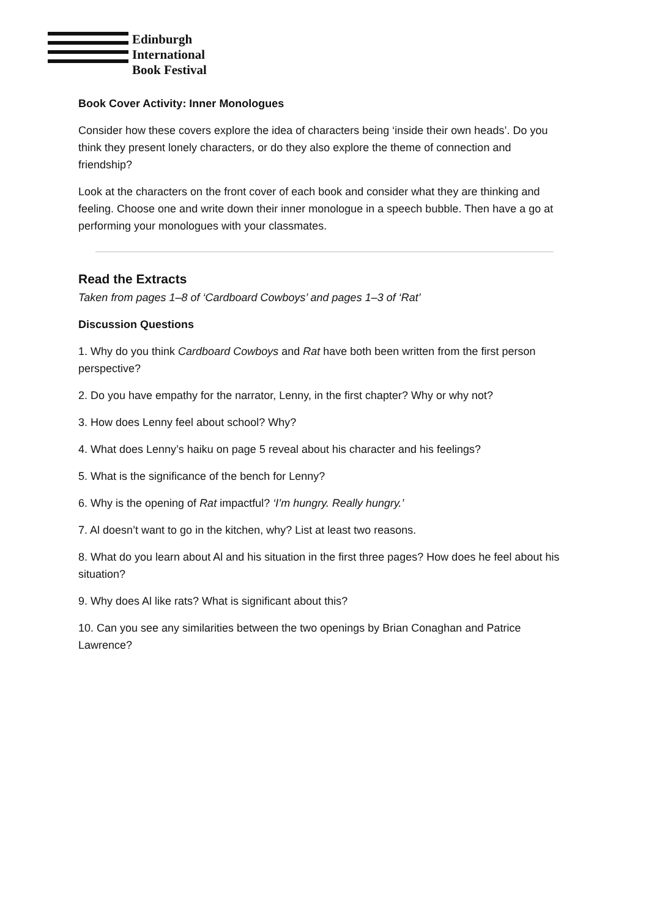Edinburgh
International
Book Festival
Book Cover Activity: Inner Monologues
Consider how these covers explore the idea of characters being ‘inside their own heads’. Do you think they present lonely characters, or do they also explore the theme of connection and friendship?
Look at the characters on the front cover of each book and consider what they are thinking and feeling. Choose one and write down their inner monologue in a speech bubble. Then have a go at performing your monologues with your classmates.
Read the Extracts
Taken from pages 1–8 of ‘Cardboard Cowboys’ and pages 1–3 of ‘Rat’
Discussion Questions
1. Why do you think Cardboard Cowboys and Rat have both been written from the first person perspective?
2. Do you have empathy for the narrator, Lenny, in the first chapter? Why or why not?
3. How does Lenny feel about school? Why?
4. What does Lenny’s haiku on page 5 reveal about his character and his feelings?
5. What is the significance of the bench for Lenny?
6. Why is the opening of Rat impactful? ‘I’m hungry. Really hungry.’
7. Al doesn’t want to go in the kitchen, why? List at least two reasons.
8. What do you learn about Al and his situation in the first three pages? How does he feel about his situation?
9. Why does Al like rats? What is significant about this?
10. Can you see any similarities between the two openings by Brian Conaghan and Patrice Lawrence?